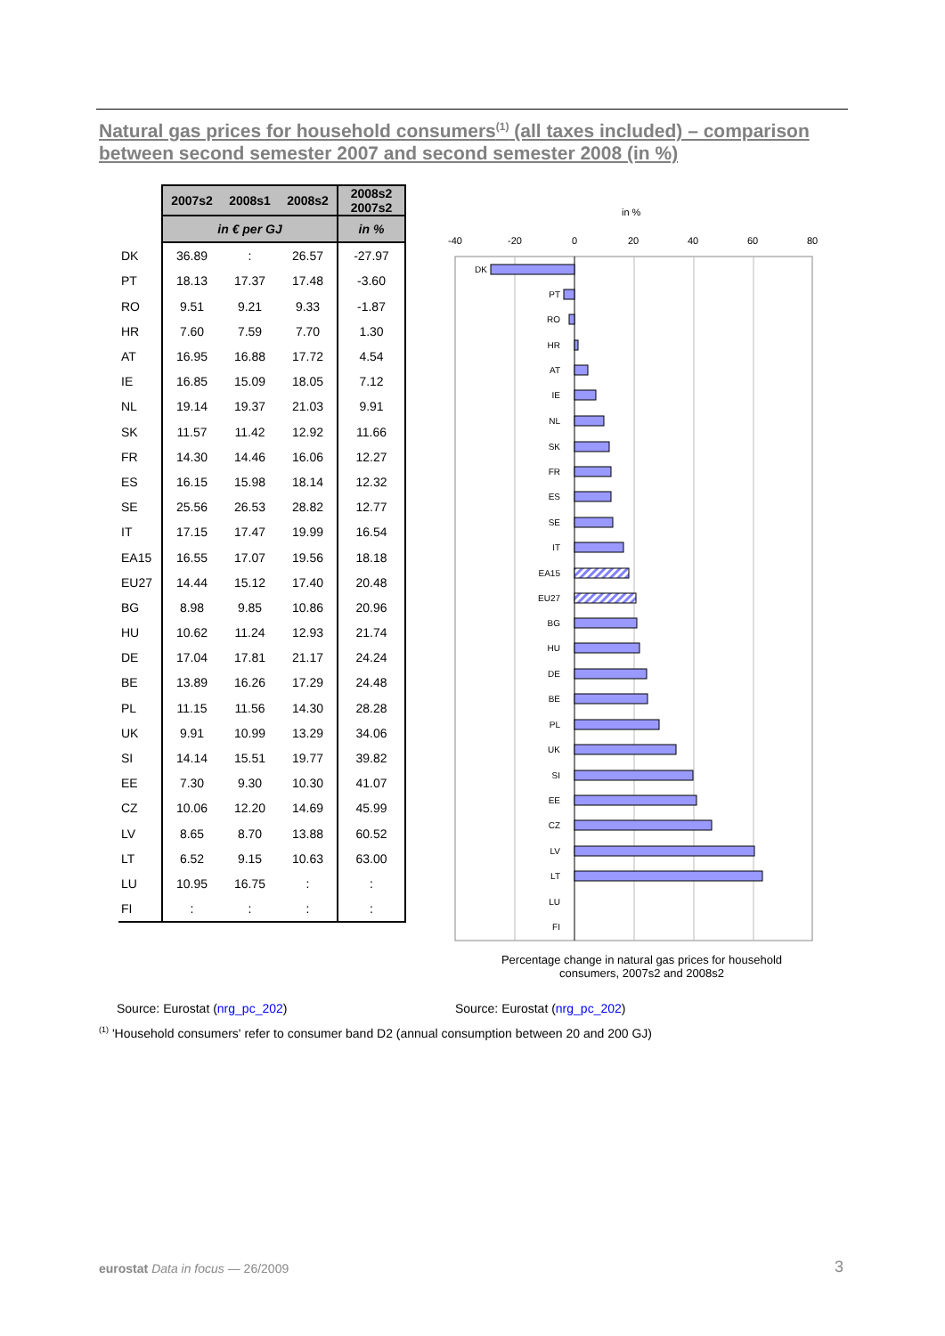Natural gas prices for household consumers<sup>(1)</sup> (all taxes included) – comparison between second semester 2007 and second semester 2008 (in %)
| | 2007s2 | 2008s1 | 2008s2 | 2008s2 2007s2 |
| | in € per GJ | | | in % |
| DK | 36.89 | : | 26.57 | -27.97 |
| PT | 18.13 | 17.37 | 17.48 | -3.60 |
| RO | 9.51 | 9.21 | 9.33 | -1.87 |
| HR | 7.60 | 7.59 | 7.70 | 1.30 |
| AT | 16.95 | 16.88 | 17.72 | 4.54 |
| IE | 16.85 | 15.09 | 18.05 | 7.12 |
| NL | 19.14 | 19.37 | 21.03 | 9.91 |
| SK | 11.57 | 11.42 | 12.92 | 11.66 |
| FR | 14.30 | 14.46 | 16.06 | 12.27 |
| ES | 16.15 | 15.98 | 18.14 | 12.32 |
| SE | 25.56 | 26.53 | 28.82 | 12.77 |
| IT | 17.15 | 17.47 | 19.99 | 16.54 |
| EA15 | 16.55 | 17.07 | 19.56 | 18.18 |
| EU27 | 14.44 | 15.12 | 17.40 | 20.48 |
| BG | 8.98 | 9.85 | 10.86 | 20.96 |
| HU | 10.62 | 11.24 | 12.93 | 21.74 |
| DE | 17.04 | 17.81 | 21.17 | 24.24 |
| BE | 13.89 | 16.26 | 17.29 | 24.48 |
| PL | 11.15 | 11.56 | 14.30 | 28.28 |
| UK | 9.91 | 10.99 | 13.29 | 34.06 |
| SI | 14.14 | 15.51 | 19.77 | 39.82 |
| EE | 7.30 | 9.30 | 10.30 | 41.07 |
| CZ | 10.06 | 12.20 | 14.69 | 45.99 |
| LV | 8.65 | 8.70 | 13.88 | 60.52 |
| LT | 6.52 | 9.15 | 10.63 | 63.00 |
| LU | 10.95 | 16.75 | : | : |
| FI | : | : | : | : |
in %
-40
-20
0
20
40
60
80
DK
PT
RO
HR
AT
IE
NL
SK
FR
ES
SE
IT
EA15
EU27
BG
HU
DE
BE
PL
UK
SI
EE
CZ
LV
LT
LU
FI
Percentage change in natural gas prices for household consumers, 2007s2 and 2008s2
Source: Eurostat (nrg_pc_202) Source: Eurostat (nrg_pc_202)
<sup>(1)</sup> 'Household consumers' refer to consumer band D2 (annual consumption between 20 and 200 GJ)
eurostat Data in focus — 26/2009
3